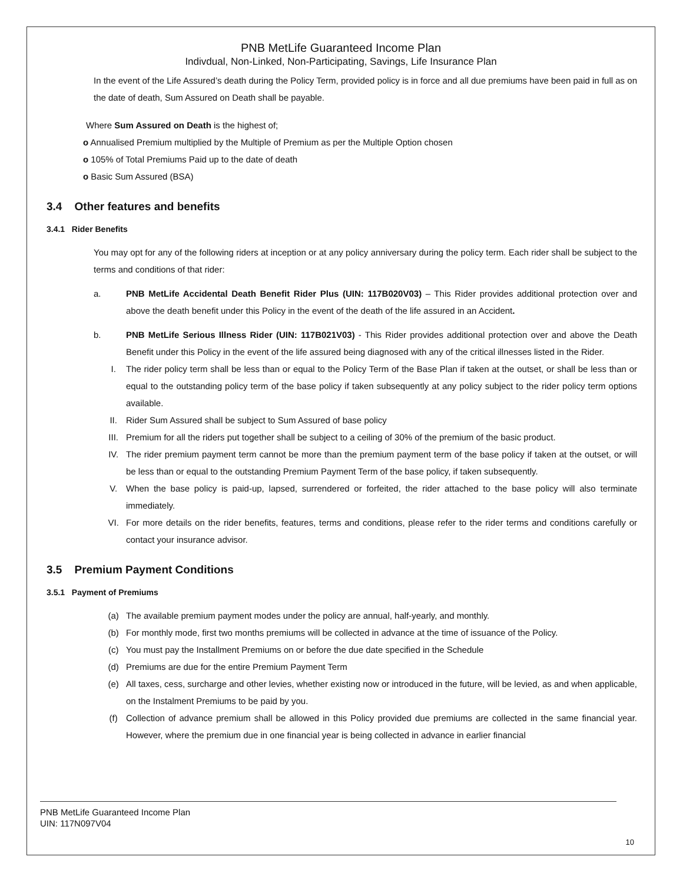PNB MetLife Guaranteed Income Plan
Indivdual, Non-Linked, Non-Participating, Savings, Life Insurance Plan
In the event of the Life Assured’s death during the Policy Term, provided policy is in force and all due premiums have been paid in full as on the date of death, Sum Assured on Death shall be payable.
Where Sum Assured on Death is the highest of;
o Annualised Premium multiplied by the Multiple of Premium as per the Multiple Option chosen
o 105% of Total Premiums Paid up to the date of death
o Basic Sum Assured (BSA)
3.4 Other features and benefits
3.4.1 Rider Benefits
You may opt for any of the following riders at inception or at any policy anniversary during the policy term. Each rider shall be subject to the terms and conditions of that rider:
a. PNB MetLife Accidental Death Benefit Rider Plus (UIN: 117B020V03) – This Rider provides additional protection over and above the death benefit under this Policy in the event of the death of the life assured in an Accident.
b. PNB MetLife Serious Illness Rider (UIN: 117B021V03) - This Rider provides additional protection over and above the Death Benefit under this Policy in the event of the life assured being diagnosed with any of the critical illnesses listed in the Rider.
I. The rider policy term shall be less than or equal to the Policy Term of the Base Plan if taken at the outset, or shall be less than or equal to the outstanding policy term of the base policy if taken subsequently at any policy subject to the rider policy term options available.
II. Rider Sum Assured shall be subject to Sum Assured of base policy
III. Premium for all the riders put together shall be subject to a ceiling of 30% of the premium of the basic product.
IV. The rider premium payment term cannot be more than the premium payment term of the base policy if taken at the outset, or will be less than or equal to the outstanding Premium Payment Term of the base policy, if taken subsequently.
V. When the base policy is paid-up, lapsed, surrendered or forfeited, the rider attached to the base policy will also terminate immediately.
VI. For more details on the rider benefits, features, terms and conditions, please refer to the rider terms and conditions carefully or contact your insurance advisor.
3.5 Premium Payment Conditions
3.5.1 Payment of Premiums
(a) The available premium payment modes under the policy are annual, half-yearly, and monthly.
(b) For monthly mode, first two months premiums will be collected in advance at the time of issuance of the Policy.
(c) You must pay the Installment Premiums on or before the due date specified in the Schedule
(d) Premiums are due for the entire Premium Payment Term
(e) All taxes, cess, surcharge and other levies, whether existing now or introduced in the future, will be levied, as and when applicable, on the Instalment Premiums to be paid by you.
(f) Collection of advance premium shall be allowed in this Policy provided due premiums are collected in the same financial year. However, where the premium due in one financial year is being collected in advance in earlier financial
PNB MetLife Guaranteed Income Plan
UIN: 117N097V04
10